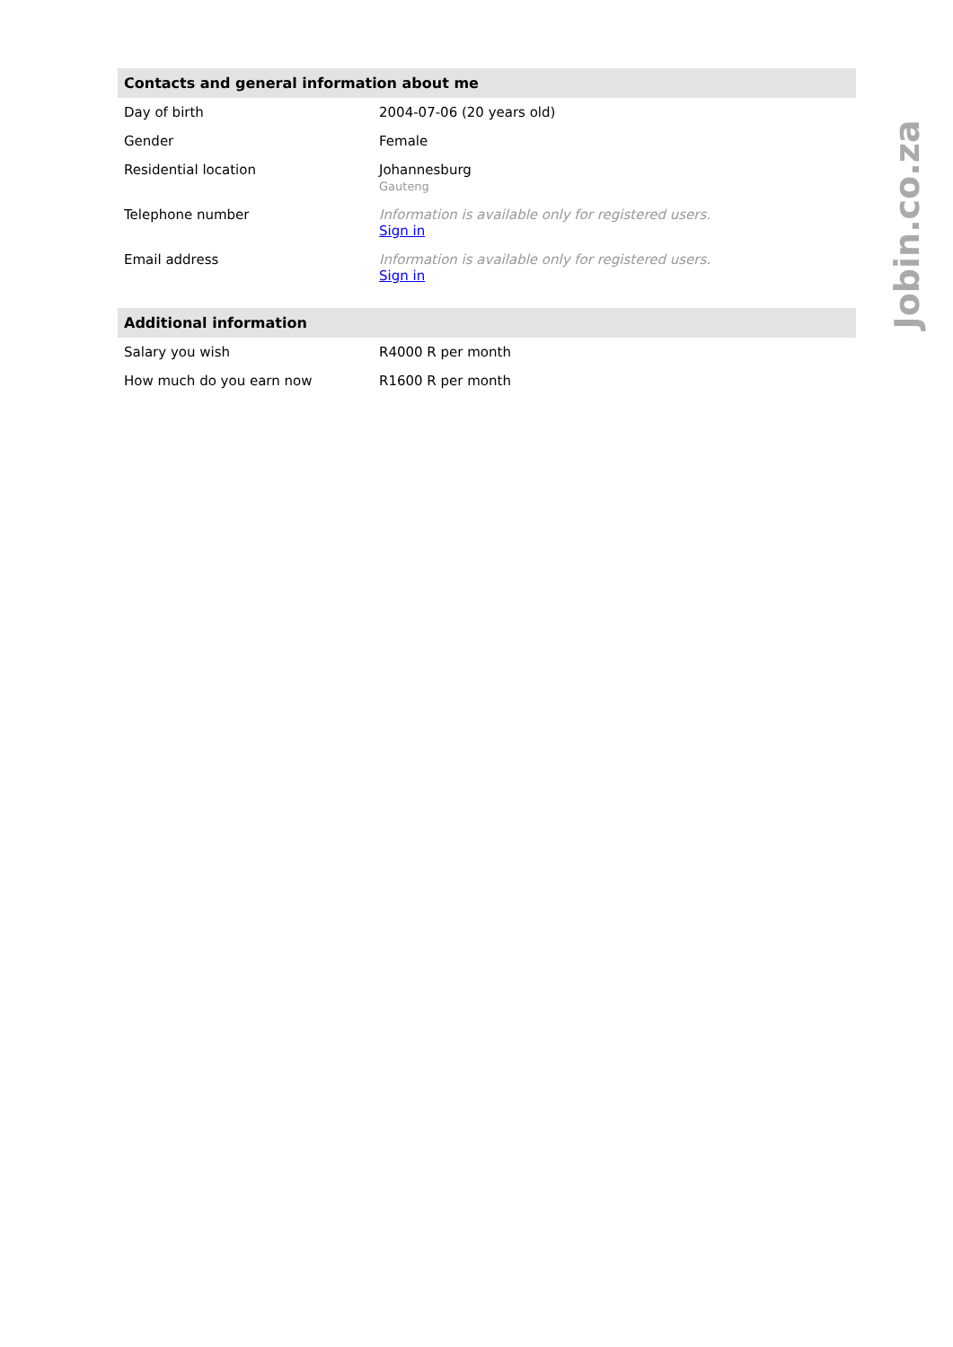| Contacts and general information about me | |
| --- | --- |
| Day of birth | 2004-07-06 (20 years old) |
| Gender | Female |
| Residential location | Johannesburg Gauteng |
| Telephone number | Information is available only for registered users. Sign in |
| Email address | Information is available only for registered users. Sign in |
| Additional information | |
| --- | --- |
| Salary you wish | R4000 R per month |
| How much do you earn now | R1600 R per month |
Jobin.co.za